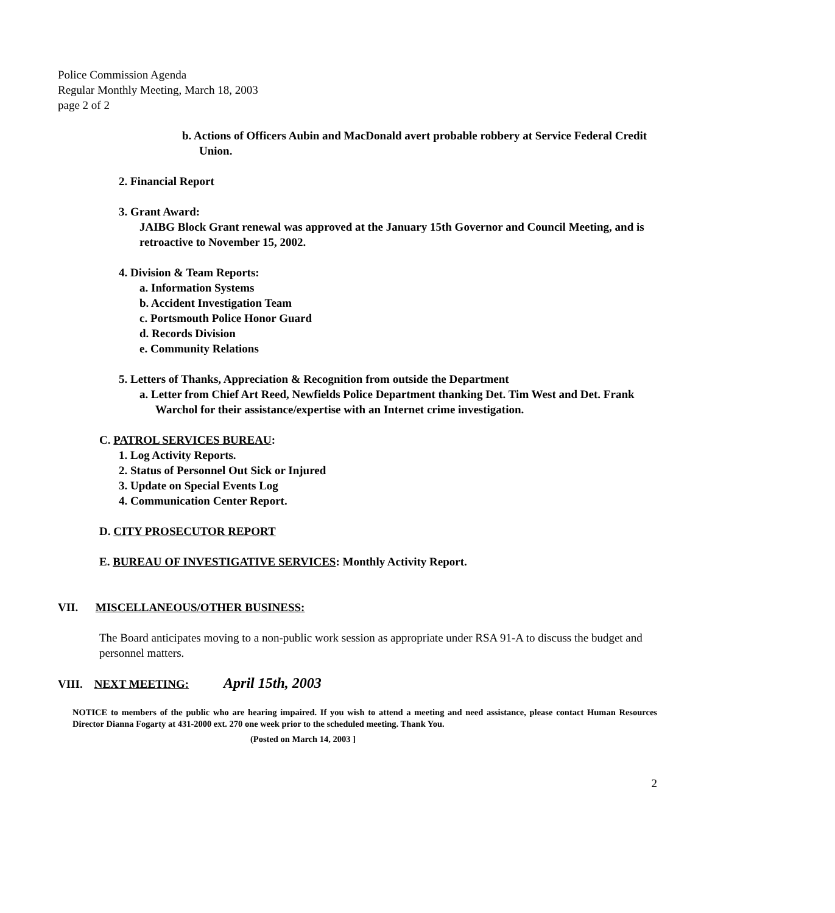Police Commission Agenda
Regular Monthly Meeting, March 18, 2003
page 2 of 2
b. Actions of Officers Aubin and MacDonald avert probable robbery at Service Federal Credit Union.
2. Financial Report
3. Grant Award:
JAIBG Block Grant renewal was approved at the January 15th Governor and Council Meeting, and is retroactive to November 15, 2002.
4. Division & Team Reports:
a. Information Systems
b. Accident Investigation Team
c. Portsmouth Police Honor Guard
d. Records Division
e. Community Relations
5. Letters of Thanks, Appreciation & Recognition from outside the Department
a. Letter from Chief Art Reed, Newfields Police Department thanking Det. Tim West and Det. Frank Warchol for their assistance/expertise with an Internet crime investigation.
C. PATROL SERVICES BUREAU:
1. Log Activity Reports.
2. Status of Personnel Out Sick or Injured
3. Update on Special Events Log
4. Communication Center Report.
D. CITY PROSECUTOR REPORT
E. BUREAU OF INVESTIGATIVE SERVICES: Monthly Activity Report.
VII. MISCELLANEOUS/OTHER BUSINESS:
The Board anticipates moving to a non-public work session as appropriate under RSA 91-A to discuss the budget and personnel matters.
VIII. NEXT MEETING: April 15th, 2003
NOTICE to members of the public who are hearing impaired. If you wish to attend a meeting and need assistance, please contact Human Resources Director Dianna Fogarty at 431-2000 ext. 270 one week prior to the scheduled meeting. Thank You.
(Posted on March 14, 2003 ]
2